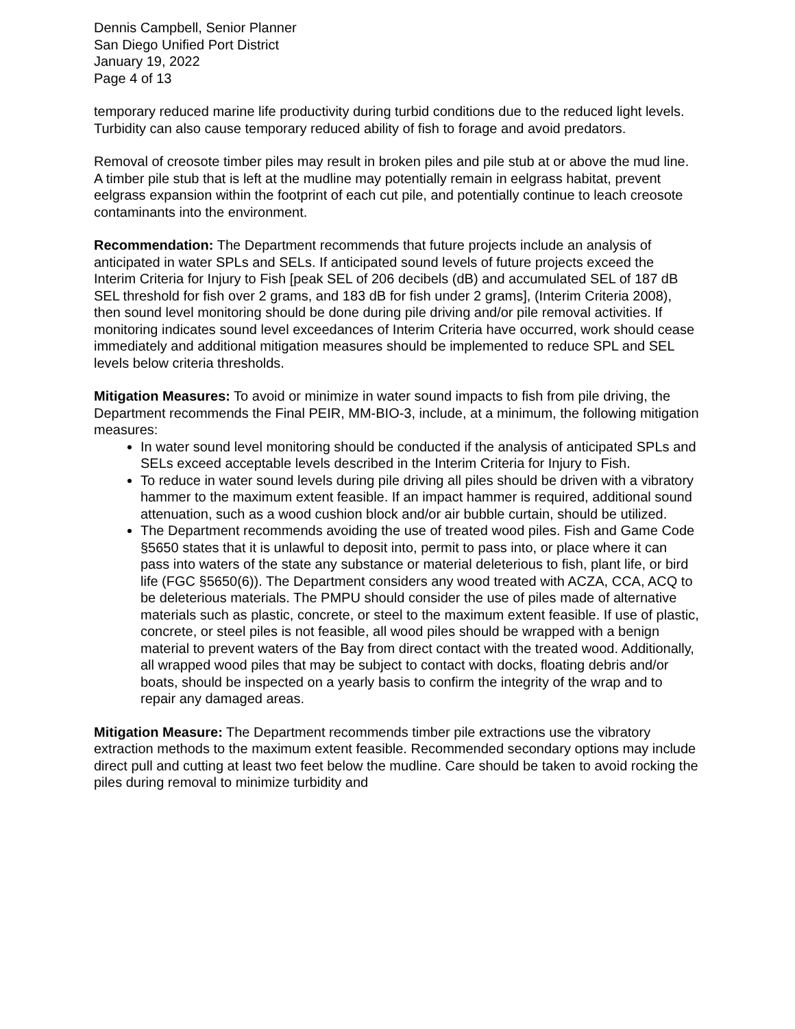Dennis Campbell, Senior Planner
San Diego Unified Port District
January 19, 2022
Page 4 of 13
temporary reduced marine life productivity during turbid conditions due to the reduced light levels. Turbidity can also cause temporary reduced ability of fish to forage and avoid predators.
Removal of creosote timber piles may result in broken piles and pile stub at or above the mud line. A timber pile stub that is left at the mudline may potentially remain in eelgrass habitat, prevent eelgrass expansion within the footprint of each cut pile, and potentially continue to leach creosote contaminants into the environment.
Recommendation: The Department recommends that future projects include an analysis of anticipated in water SPLs and SELs. If anticipated sound levels of future projects exceed the Interim Criteria for Injury to Fish [peak SEL of 206 decibels (dB) and accumulated SEL of 187 dB SEL threshold for fish over 2 grams, and 183 dB for fish under 2 grams], (Interim Criteria 2008), then sound level monitoring should be done during pile driving and/or pile removal activities. If monitoring indicates sound level exceedances of Interim Criteria have occurred, work should cease immediately and additional mitigation measures should be implemented to reduce SPL and SEL levels below criteria thresholds.
Mitigation Measures: To avoid or minimize in water sound impacts to fish from pile driving, the Department recommends the Final PEIR, MM-BIO-3, include, at a minimum, the following mitigation measures:
In water sound level monitoring should be conducted if the analysis of anticipated SPLs and SELs exceed acceptable levels described in the Interim Criteria for Injury to Fish.
To reduce in water sound levels during pile driving all piles should be driven with a vibratory hammer to the maximum extent feasible. If an impact hammer is required, additional sound attenuation, such as a wood cushion block and/or air bubble curtain, should be utilized.
The Department recommends avoiding the use of treated wood piles. Fish and Game Code §5650 states that it is unlawful to deposit into, permit to pass into, or place where it can pass into waters of the state any substance or material deleterious to fish, plant life, or bird life (FGC §5650(6)). The Department considers any wood treated with ACZA, CCA, ACQ to be deleterious materials. The PMPU should consider the use of piles made of alternative materials such as plastic, concrete, or steel to the maximum extent feasible. If use of plastic, concrete, or steel piles is not feasible, all wood piles should be wrapped with a benign material to prevent waters of the Bay from direct contact with the treated wood. Additionally, all wrapped wood piles that may be subject to contact with docks, floating debris and/or boats, should be inspected on a yearly basis to confirm the integrity of the wrap and to repair any damaged areas.
Mitigation Measure: The Department recommends timber pile extractions use the vibratory extraction methods to the maximum extent feasible. Recommended secondary options may include direct pull and cutting at least two feet below the mudline. Care should be taken to avoid rocking the piles during removal to minimize turbidity and